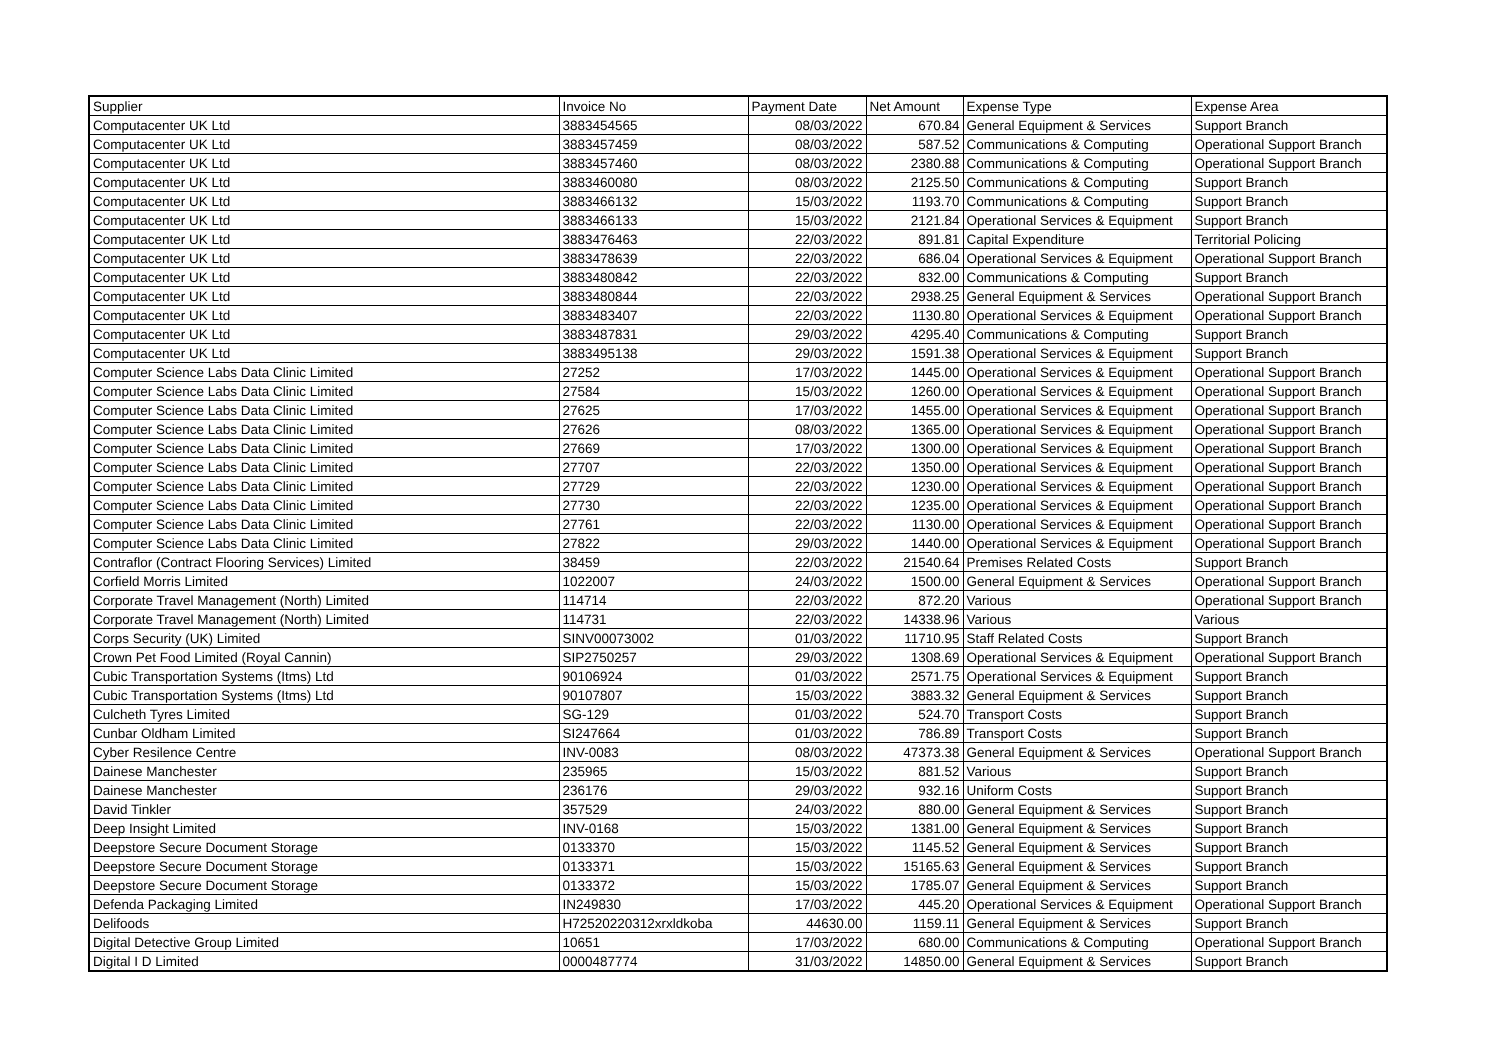| Supplier | Invoice No | Payment Date | Net Amount | Expense Type | Expense Area |
| --- | --- | --- | --- | --- | --- |
| Computacenter UK Ltd | 3883454565 | 08/03/2022 | 670.84 | General Equipment & Services | Support Branch |
| Computacenter UK Ltd | 3883457459 | 08/03/2022 | 587.52 | Communications & Computing | Operational Support Branch |
| Computacenter UK Ltd | 3883457460 | 08/03/2022 | 2380.88 | Communications & Computing | Operational Support Branch |
| Computacenter UK Ltd | 3883460080 | 08/03/2022 | 2125.50 | Communications & Computing | Support Branch |
| Computacenter UK Ltd | 3883466132 | 15/03/2022 | 1193.70 | Communications & Computing | Support Branch |
| Computacenter UK Ltd | 3883466133 | 15/03/2022 | 2121.84 | Operational Services & Equipment | Support Branch |
| Computacenter UK Ltd | 3883476463 | 22/03/2022 | 891.81 | Capital Expenditure | Territorial Policing |
| Computacenter UK Ltd | 3883478639 | 22/03/2022 | 686.04 | Operational Services & Equipment | Operational Support Branch |
| Computacenter UK Ltd | 3883480842 | 22/03/2022 | 832.00 | Communications & Computing | Support Branch |
| Computacenter UK Ltd | 3883480844 | 22/03/2022 | 2938.25 | General Equipment & Services | Operational Support Branch |
| Computacenter UK Ltd | 3883483407 | 22/03/2022 | 1130.80 | Operational Services & Equipment | Operational Support Branch |
| Computacenter UK Ltd | 3883487831 | 29/03/2022 | 4295.40 | Communications & Computing | Support Branch |
| Computacenter UK Ltd | 3883495138 | 29/03/2022 | 1591.38 | Operational Services & Equipment | Support Branch |
| Computer Science Labs Data Clinic Limited | 27252 | 17/03/2022 | 1445.00 | Operational Services & Equipment | Operational Support Branch |
| Computer Science Labs Data Clinic Limited | 27584 | 15/03/2022 | 1260.00 | Operational Services & Equipment | Operational Support Branch |
| Computer Science Labs Data Clinic Limited | 27625 | 17/03/2022 | 1455.00 | Operational Services & Equipment | Operational Support Branch |
| Computer Science Labs Data Clinic Limited | 27626 | 08/03/2022 | 1365.00 | Operational Services & Equipment | Operational Support Branch |
| Computer Science Labs Data Clinic Limited | 27669 | 17/03/2022 | 1300.00 | Operational Services & Equipment | Operational Support Branch |
| Computer Science Labs Data Clinic Limited | 27707 | 22/03/2022 | 1350.00 | Operational Services & Equipment | Operational Support Branch |
| Computer Science Labs Data Clinic Limited | 27729 | 22/03/2022 | 1230.00 | Operational Services & Equipment | Operational Support Branch |
| Computer Science Labs Data Clinic Limited | 27730 | 22/03/2022 | 1235.00 | Operational Services & Equipment | Operational Support Branch |
| Computer Science Labs Data Clinic Limited | 27761 | 22/03/2022 | 1130.00 | Operational Services & Equipment | Operational Support Branch |
| Computer Science Labs Data Clinic Limited | 27822 | 29/03/2022 | 1440.00 | Operational Services & Equipment | Operational Support Branch |
| Contraflor (Contract Flooring Services) Limited | 38459 | 22/03/2022 | 21540.64 | Premises Related Costs | Support Branch |
| Corfield Morris Limited | 1022007 | 24/03/2022 | 1500.00 | General Equipment & Services | Operational Support Branch |
| Corporate Travel Management (North) Limited | 114714 | 22/03/2022 | 872.20 | Various | Operational Support Branch |
| Corporate Travel Management (North) Limited | 114731 | 22/03/2022 | 14338.96 | Various | Various |
| Corps Security (UK) Limited | SINV00073002 | 01/03/2022 | 11710.95 | Staff Related Costs | Support Branch |
| Crown Pet Food Limited (Royal Cannin) | SIP2750257 | 29/03/2022 | 1308.69 | Operational Services & Equipment | Operational Support Branch |
| Cubic Transportation Systems (Itms) Ltd | 90106924 | 01/03/2022 | 2571.75 | Operational Services & Equipment | Support Branch |
| Cubic Transportation Systems (Itms) Ltd | 90107807 | 15/03/2022 | 3883.32 | General Equipment & Services | Support Branch |
| Culcheth Tyres Limited | SG-129 | 01/03/2022 | 524.70 | Transport Costs | Support Branch |
| Cunbar Oldham Limited | SI247664 | 01/03/2022 | 786.89 | Transport Costs | Support Branch |
| Cyber Resilence Centre | INV-0083 | 08/03/2022 | 47373.38 | General Equipment & Services | Operational Support Branch |
| Dainese Manchester | 235965 | 15/03/2022 | 881.52 | Various | Support Branch |
| Dainese Manchester | 236176 | 29/03/2022 | 932.16 | Uniform Costs | Support Branch |
| David Tinkler | 357529 | 24/03/2022 | 880.00 | General Equipment & Services | Support Branch |
| Deep Insight Limited | INV-0168 | 15/03/2022 | 1381.00 | General Equipment & Services | Support Branch |
| Deepstore Secure Document Storage | 0133370 | 15/03/2022 | 1145.52 | General Equipment & Services | Support Branch |
| Deepstore Secure Document Storage | 0133371 | 15/03/2022 | 15165.63 | General Equipment & Services | Support Branch |
| Deepstore Secure Document Storage | 0133372 | 15/03/2022 | 1785.07 | General Equipment & Services | Support Branch |
| Defenda Packaging Limited | IN249830 | 17/03/2022 | 445.20 | Operational Services & Equipment | Operational Support Branch |
| Delifoods | H72520220312xrxldkoba | 44630.00 | 1159.11 | General Equipment & Services | Support Branch |
| Digital Detective Group Limited | 10651 | 17/03/2022 | 680.00 | Communications & Computing | Operational Support Branch |
| Digital I D Limited | 0000487774 | 31/03/2022 | 14850.00 | General Equipment & Services | Support Branch |